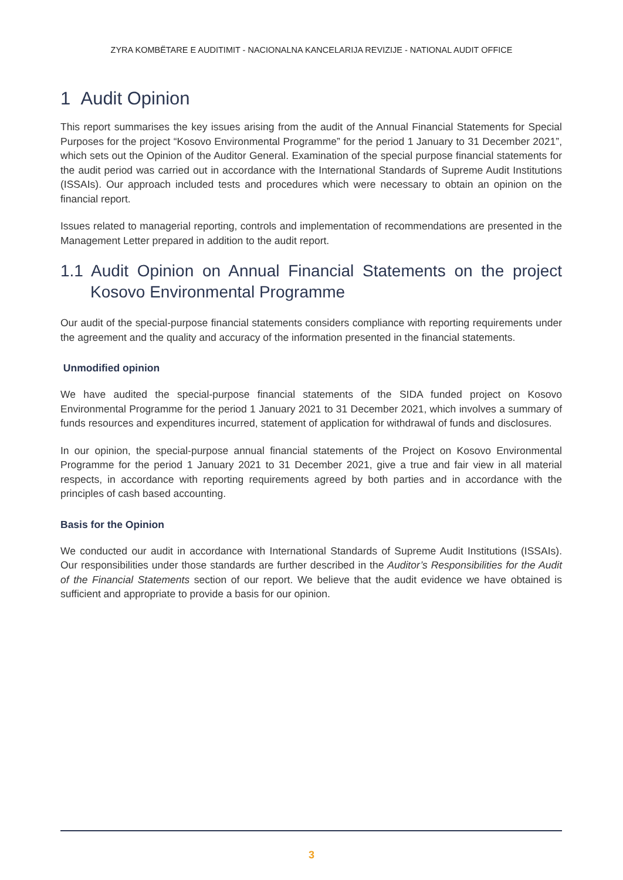ZYRA KOMBËTARE E AUDITIMIT - NACIONALNA KANCELARIJA REVIZIJE - NATIONAL AUDIT OFFICE
1 Audit Opinion
This report summarises the key issues arising from the audit of the Annual Financial Statements for Special Purposes for the project “Kosovo Environmental Programme” for the period 1 January to 31 December 2021”, which sets out the Opinion of the Auditor General. Examination of the special purpose financial statements for the audit period was carried out in accordance with the International Standards of Supreme Audit Institutions (ISSAIs). Our approach included tests and procedures which were necessary to obtain an opinion on the financial report.
Issues related to managerial reporting, controls and implementation of recommendations are presented in the Management Letter prepared in addition to the audit report.
1.1 Audit Opinion on Annual Financial Statements on the project Kosovo Environmental Programme
Our audit of the special-purpose financial statements considers compliance with reporting requirements under the agreement and the quality and accuracy of the information presented in the financial statements.
Unmodified opinion
We have audited the special-purpose financial statements of the SIDA funded project on Kosovo Environmental Programme for the period 1 January 2021 to 31 December 2021, which involves a summary of funds resources and expenditures incurred, statement of application for withdrawal of funds and disclosures.
In our opinion, the special-purpose annual financial statements of the Project on Kosovo Environmental Programme for the period 1 January 2021 to 31 December 2021, give a true and fair view in all material respects, in accordance with reporting requirements agreed by both parties and in accordance with the principles of cash based accounting.
Basis for the Opinion
We conducted our audit in accordance with International Standards of Supreme Audit Institutions (ISSAIs). Our responsibilities under those standards are further described in the Auditor’s Responsibilities for the Audit of the Financial Statements section of our report. We believe that the audit evidence we have obtained is sufficient and appropriate to provide a basis for our opinion.
3